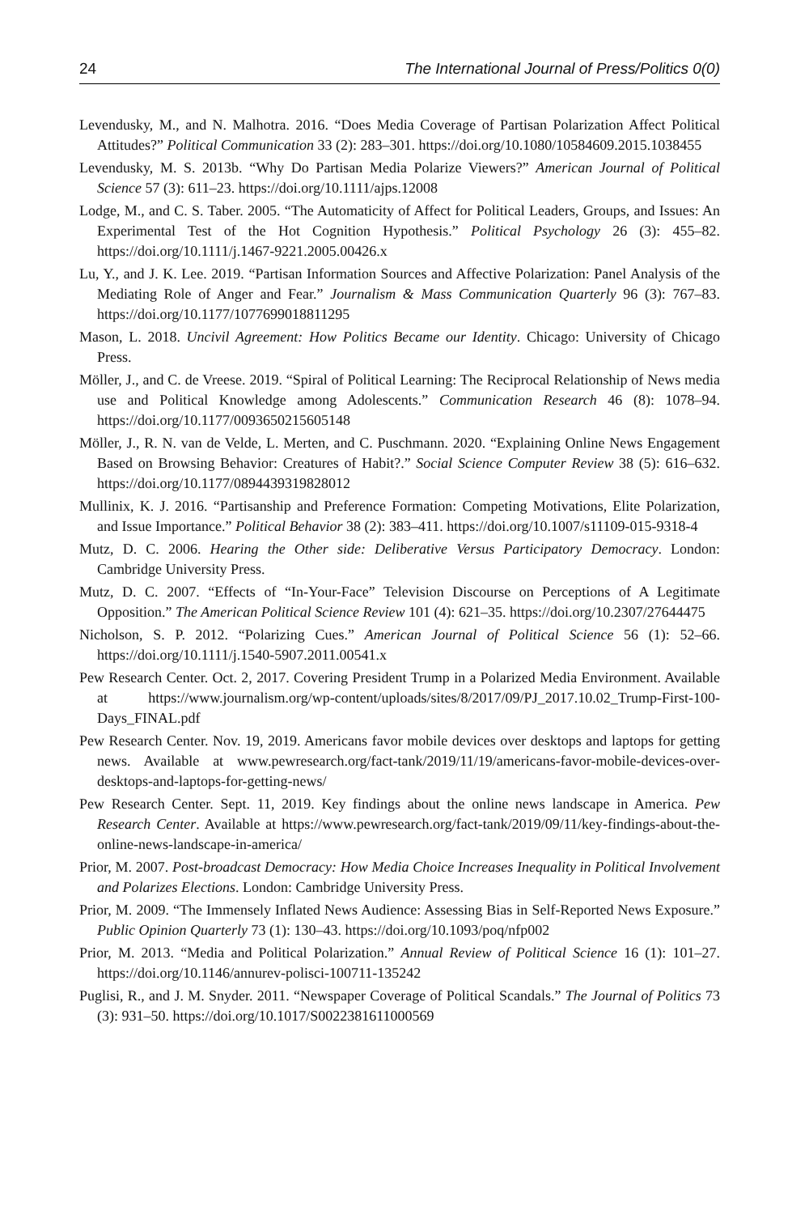24 The International Journal of Press/Politics 0(0)
Levendusky, M., and N. Malhotra. 2016. “Does Media Coverage of Partisan Polarization Affect Political Attitudes?” Political Communication 33 (2): 283–301. https://doi.org/10.1080/10584609.2015.1038455
Levendusky, M. S. 2013b. “Why Do Partisan Media Polarize Viewers?” American Journal of Political Science 57 (3): 611–23. https://doi.org/10.1111/ajps.12008
Lodge, M., and C. S. Taber. 2005. “The Automaticity of Affect for Political Leaders, Groups, and Issues: An Experimental Test of the Hot Cognition Hypothesis.” Political Psychology 26 (3): 455–82. https://doi.org/10.1111/j.1467-9221.2005.00426.x
Lu, Y., and J. K. Lee. 2019. “Partisan Information Sources and Affective Polarization: Panel Analysis of the Mediating Role of Anger and Fear.” Journalism & Mass Communication Quarterly 96 (3): 767–83. https://doi.org/10.1177/1077699018811295
Mason, L. 2018. Uncivil Agreement: How Politics Became our Identity. Chicago: University of Chicago Press.
Möller, J., and C. de Vreese. 2019. “Spiral of Political Learning: The Reciprocal Relationship of News media use and Political Knowledge among Adolescents.” Communication Research 46 (8): 1078–94. https://doi.org/10.1177/0093650215605148
Möller, J., R. N. van de Velde, L. Merten, and C. Puschmann. 2020. “Explaining Online News Engagement Based on Browsing Behavior: Creatures of Habit?.” Social Science Computer Review 38 (5): 616–632. https://doi.org/10.1177/0894439319828012
Mullinix, K. J. 2016. “Partisanship and Preference Formation: Competing Motivations, Elite Polarization, and Issue Importance.” Political Behavior 38 (2): 383–411. https://doi.org/10.1007/s11109-015-9318-4
Mutz, D. C. 2006. Hearing the Other side: Deliberative Versus Participatory Democracy. London: Cambridge University Press.
Mutz, D. C. 2007. “Effects of “In-Your-Face” Television Discourse on Perceptions of A Legitimate Opposition.” The American Political Science Review 101 (4): 621–35. https://doi.org/10.2307/27644475
Nicholson, S. P. 2012. “Polarizing Cues.” American Journal of Political Science 56 (1): 52–66. https://doi.org/10.1111/j.1540-5907.2011.00541.x
Pew Research Center. Oct. 2, 2017. Covering President Trump in a Polarized Media Environment. Available at https://www.journalism.org/wp-content/uploads/sites/8/2017/09/PJ_2017.10.02_Trump-First-100-Days_FINAL.pdf
Pew Research Center. Nov. 19, 2019. Americans favor mobile devices over desktops and laptops for getting news. Available at www.pewresearch.org/fact-tank/2019/11/19/americans-favor-mobile-devices-over-desktops-and-laptops-for-getting-news/
Pew Research Center. Sept. 11, 2019. Key findings about the online news landscape in America. Pew Research Center. Available at https://www.pewresearch.org/fact-tank/2019/09/11/key-findings-about-the-online-news-landscape-in-america/
Prior, M. 2007. Post-broadcast Democracy: How Media Choice Increases Inequality in Political Involvement and Polarizes Elections. London: Cambridge University Press.
Prior, M. 2009. “The Immensely Inflated News Audience: Assessing Bias in Self-Reported News Exposure.” Public Opinion Quarterly 73 (1): 130–43. https://doi.org/10.1093/poq/nfp002
Prior, M. 2013. “Media and Political Polarization.” Annual Review of Political Science 16 (1): 101–27. https://doi.org/10.1146/annurev-polisci-100711-135242
Puglisi, R., and J. M. Snyder. 2011. “Newspaper Coverage of Political Scandals.” The Journal of Politics 73 (3): 931–50. https://doi.org/10.1017/S0022381611000569